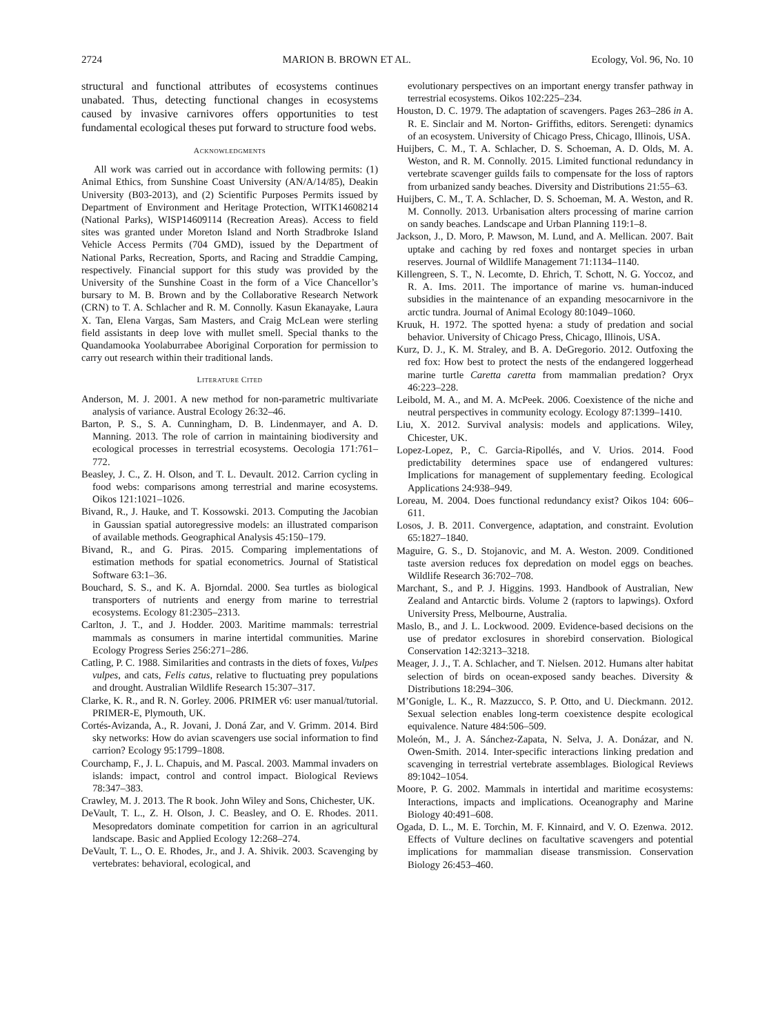2724 MARION B. BROWN ET AL. Ecology, Vol. 96, No. 10
structural and functional attributes of ecosystems continues unabated. Thus, detecting functional changes in ecosystems caused by invasive carnivores offers opportunities to test fundamental ecological theses put forward to structure food webs.
ACKNOWLEDGMENTS
All work was carried out in accordance with following permits: (1) Animal Ethics, from Sunshine Coast University (AN/A/14/85), Deakin University (B03-2013), and (2) Scientific Purposes Permits issued by Department of Environment and Heritage Protection, WITK14608214 (National Parks), WISP14609114 (Recreation Areas). Access to field sites was granted under Moreton Island and North Stradbroke Island Vehicle Access Permits (704 GMD), issued by the Department of National Parks, Recreation, Sports, and Racing and Straddie Camping, respectively. Financial support for this study was provided by the University of the Sunshine Coast in the form of a Vice Chancellor’s bursary to M. B. Brown and by the Collaborative Research Network (CRN) to T. A. Schlacher and R. M. Connolly. Kasun Ekanayake, Laura X. Tan, Elena Vargas, Sam Masters, and Craig McLean were sterling field assistants in deep love with mullet smell. Special thanks to the Quandamooka Yoolaburrabee Aboriginal Corporation for permission to carry out research within their traditional lands.
LITERATURE CITED
Anderson, M. J. 2001. A new method for non-parametric multivariate analysis of variance. Austral Ecology 26:32–46.
Barton, P. S., S. A. Cunningham, D. B. Lindenmayer, and A. D. Manning. 2013. The role of carrion in maintaining biodiversity and ecological processes in terrestrial ecosystems. Oecologia 171:761–772.
Beasley, J. C., Z. H. Olson, and T. L. Devault. 2012. Carrion cycling in food webs: comparisons among terrestrial and marine ecosystems. Oikos 121:1021–1026.
Bivand, R., J. Hauke, and T. Kossowski. 2013. Computing the Jacobian in Gaussian spatial autoregressive models: an illustrated comparison of available methods. Geographical Analysis 45:150–179.
Bivand, R., and G. Piras. 2015. Comparing implementations of estimation methods for spatial econometrics. Journal of Statistical Software 63:1–36.
Bouchard, S. S., and K. A. Bjorndal. 2000. Sea turtles as biological transporters of nutrients and energy from marine to terrestrial ecosystems. Ecology 81:2305–2313.
Carlton, J. T., and J. Hodder. 2003. Maritime mammals: terrestrial mammals as consumers in marine intertidal communities. Marine Ecology Progress Series 256:271–286.
Catling, P. C. 1988. Similarities and contrasts in the diets of foxes, Vulpes vulpes, and cats, Felis catus, relative to fluctuating prey populations and drought. Australian Wildlife Research 15:307–317.
Clarke, K. R., and R. N. Gorley. 2006. PRIMER v6: user manual/tutorial. PRIMER-E, Plymouth, UK.
Cortés-Avizanda, A., R. Jovani, J. Doná Zar, and V. Grimm. 2014. Bird sky networks: How do avian scavengers use social information to find carrion? Ecology 95:1799–1808.
Courchamp, F., J. L. Chapuis, and M. Pascal. 2003. Mammal invaders on islands: impact, control and control impact. Biological Reviews 78:347–383.
Crawley, M. J. 2013. The R book. John Wiley and Sons, Chichester, UK.
DeVault, T. L., Z. H. Olson, J. C. Beasley, and O. E. Rhodes. 2011. Mesopredators dominate competition for carrion in an agricultural landscape. Basic and Applied Ecology 12:268–274.
DeVault, T. L., O. E. Rhodes, Jr., and J. A. Shivik. 2003. Scavenging by vertebrates: behavioral, ecological, and
evolutionary perspectives on an important energy transfer pathway in terrestrial ecosystems. Oikos 102:225–234.
Houston, D. C. 1979. The adaptation of scavengers. Pages 263–286 in A. R. E. Sinclair and M. Norton- Griffiths, editors. Serengeti: dynamics of an ecosystem. University of Chicago Press, Chicago, Illinois, USA.
Huijbers, C. M., T. A. Schlacher, D. S. Schoeman, A. D. Olds, M. A. Weston, and R. M. Connolly. 2015. Limited functional redundancy in vertebrate scavenger guilds fails to compensate for the loss of raptors from urbanized sandy beaches. Diversity and Distributions 21:55–63.
Huijbers, C. M., T. A. Schlacher, D. S. Schoeman, M. A. Weston, and R. M. Connolly. 2013. Urbanisation alters processing of marine carrion on sandy beaches. Landscape and Urban Planning 119:1–8.
Jackson, J., D. Moro, P. Mawson, M. Lund, and A. Mellican. 2007. Bait uptake and caching by red foxes and nontarget species in urban reserves. Journal of Wildlife Management 71:1134–1140.
Killengreen, S. T., N. Lecomte, D. Ehrich, T. Schott, N. G. Yoccoz, and R. A. Ims. 2011. The importance of marine vs. human-induced subsidies in the maintenance of an expanding mesocarnivore in the arctic tundra. Journal of Animal Ecology 80:1049–1060.
Kruuk, H. 1972. The spotted hyena: a study of predation and social behavior. University of Chicago Press, Chicago, Illinois, USA.
Kurz, D. J., K. M. Straley, and B. A. DeGregorio. 2012. Outfoxing the red fox: How best to protect the nests of the endangered loggerhead marine turtle Caretta caretta from mammalian predation? Oryx 46:223–228.
Leibold, M. A., and M. A. McPeek. 2006. Coexistence of the niche and neutral perspectives in community ecology. Ecology 87:1399–1410.
Liu, X. 2012. Survival analysis: models and applications. Wiley, Chicester, UK.
Lopez-Lopez, P., C. Garcia-Ripollés, and V. Urios. 2014. Food predictability determines space use of endangered vultures: Implications for management of supplementary feeding. Ecological Applications 24:938–949.
Loreau, M. 2004. Does functional redundancy exist? Oikos 104: 606–611.
Losos, J. B. 2011. Convergence, adaptation, and constraint. Evolution 65:1827–1840.
Maguire, G. S., D. Stojanovic, and M. A. Weston. 2009. Conditioned taste aversion reduces fox depredation on model eggs on beaches. Wildlife Research 36:702–708.
Marchant, S., and P. J. Higgins. 1993. Handbook of Australian, New Zealand and Antarctic birds. Volume 2 (raptors to lapwings). Oxford University Press, Melbourne, Australia.
Maslo, B., and J. L. Lockwood. 2009. Evidence-based decisions on the use of predator exclosures in shorebird conservation. Biological Conservation 142:3213–3218.
Meager, J. J., T. A. Schlacher, and T. Nielsen. 2012. Humans alter habitat selection of birds on ocean-exposed sandy beaches. Diversity & Distributions 18:294–306.
M’Gonigle, L. K., R. Mazzucco, S. P. Otto, and U. Dieckmann. 2012. Sexual selection enables long-term coexistence despite ecological equivalence. Nature 484:506–509.
Moleón, M., J. A. Sánchez-Zapata, N. Selva, J. A. Donázar, and N. Owen-Smith. 2014. Inter-specific interactions linking predation and scavenging in terrestrial vertebrate assemblages. Biological Reviews 89:1042–1054.
Moore, P. G. 2002. Mammals in intertidal and maritime ecosystems: Interactions, impacts and implications. Oceanography and Marine Biology 40:491–608.
Ogada, D. L., M. E. Torchin, M. F. Kinnaird, and V. O. Ezenwa. 2012. Effects of Vulture declines on facultative scavengers and potential implications for mammalian disease transmission. Conservation Biology 26:453–460.